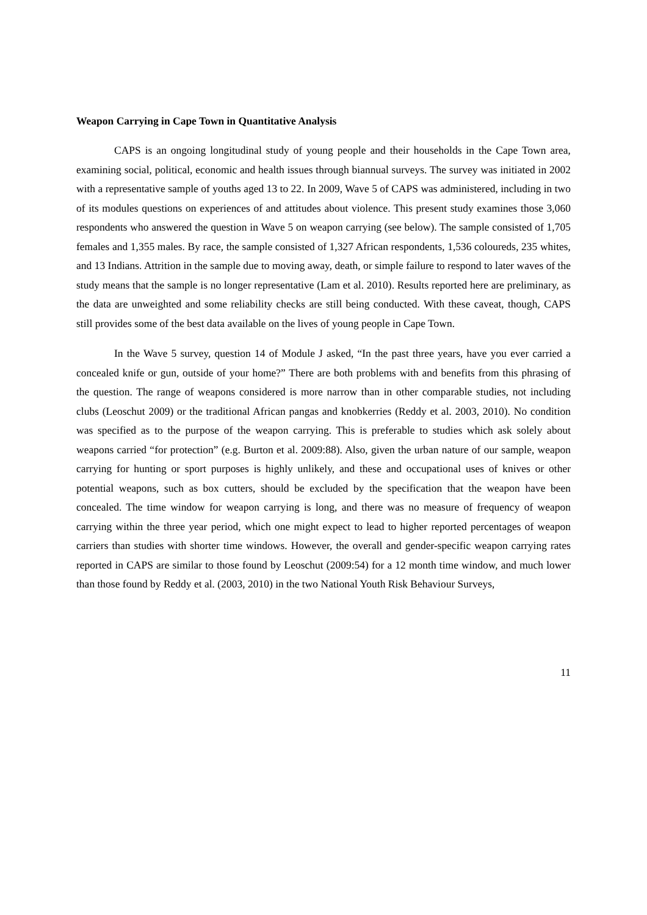Weapon Carrying in Cape Town in Quantitative Analysis
CAPS is an ongoing longitudinal study of young people and their households in the Cape Town area, examining social, political, economic and health issues through biannual surveys. The survey was initiated in 2002 with a representative sample of youths aged 13 to 22. In 2009, Wave 5 of CAPS was administered, including in two of its modules questions on experiences of and attitudes about violence. This present study examines those 3,060 respondents who answered the question in Wave 5 on weapon carrying (see below). The sample consisted of 1,705 females and 1,355 males. By race, the sample consisted of 1,327 African respondents, 1,536 coloureds, 235 whites, and 13 Indians. Attrition in the sample due to moving away, death, or simple failure to respond to later waves of the study means that the sample is no longer representative (Lam et al. 2010). Results reported here are preliminary, as the data are unweighted and some reliability checks are still being conducted. With these caveat, though, CAPS still provides some of the best data available on the lives of young people in Cape Town.
In the Wave 5 survey, question 14 of Module J asked, “In the past three years, have you ever carried a concealed knife or gun, outside of your home?” There are both problems with and benefits from this phrasing of the question. The range of weapons considered is more narrow than in other comparable studies, not including clubs (Leoschut 2009) or the traditional African pangas and knobkerries (Reddy et al. 2003, 2010). No condition was specified as to the purpose of the weapon carrying. This is preferable to studies which ask solely about weapons carried “for protection” (e.g. Burton et al. 2009:88). Also, given the urban nature of our sample, weapon carrying for hunting or sport purposes is highly unlikely, and these and occupational uses of knives or other potential weapons, such as box cutters, should be excluded by the specification that the weapon have been concealed. The time window for weapon carrying is long, and there was no measure of frequency of weapon carrying within the three year period, which one might expect to lead to higher reported percentages of weapon carriers than studies with shorter time windows. However, the overall and gender-specific weapon carrying rates reported in CAPS are similar to those found by Leoschut (2009:54) for a 12 month time window, and much lower than those found by Reddy et al. (2003, 2010) in the two National Youth Risk Behaviour Surveys,
11